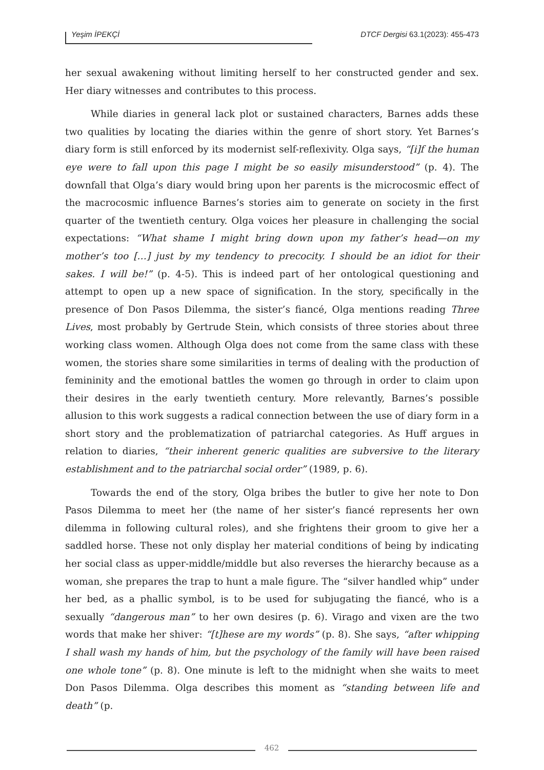Yeşim İPEKÇİ DTCF Dergisi 63.1(2023): 455-473
her sexual awakening without limiting herself to her constructed gender and sex. Her diary witnesses and contributes to this process.
While diaries in general lack plot or sustained characters, Barnes adds these two qualities by locating the diaries within the genre of short story. Yet Barnes’s diary form is still enforced by its modernist self-reflexivity. Olga says, “[i]f the human eye were to fall upon this page I might be so easily misunderstood” (p. 4). The downfall that Olga’s diary would bring upon her parents is the microcosmic effect of the macrocosmic influence Barnes’s stories aim to generate on society in the first quarter of the twentieth century. Olga voices her pleasure in challenging the social expectations: “What shame I might bring down upon my father’s head—on my mother’s too […] just by my tendency to precocity. I should be an idiot for their sakes. I will be!” (p. 4-5). This is indeed part of her ontological questioning and attempt to open up a new space of signification. In the story, specifically in the presence of Don Pasos Dilemma, the sister’s fiancé, Olga mentions reading Three Lives, most probably by Gertrude Stein, which consists of three stories about three working class women. Although Olga does not come from the same class with these women, the stories share some similarities in terms of dealing with the production of femininity and the emotional battles the women go through in order to claim upon their desires in the early twentieth century. More relevantly, Barnes’s possible allusion to this work suggests a radical connection between the use of diary form in a short story and the problematization of patriarchal categories. As Huff argues in relation to diaries, “their inherent generic qualities are subversive to the literary establishment and to the patriarchal social order” (1989, p. 6).
Towards the end of the story, Olga bribes the butler to give her note to Don Pasos Dilemma to meet her (the name of her sister’s fiancé represents her own dilemma in following cultural roles), and she frightens their groom to give her a saddled horse. These not only display her material conditions of being by indicating her social class as upper-middle/middle but also reverses the hierarchy because as a woman, she prepares the trap to hunt a male figure. The “silver handled whip” under her bed, as a phallic symbol, is to be used for subjugating the fiancé, who is a sexually “dangerous man” to her own desires (p. 6). Virago and vixen are the two words that make her shiver: “[t]hese are my words” (p. 8). She says, “after whipping I shall wash my hands of him, but the psychology of the family will have been raised one whole tone” (p. 8). One minute is left to the midnight when she waits to meet Don Pasos Dilemma. Olga describes this moment as “standing between life and death” (p.
462